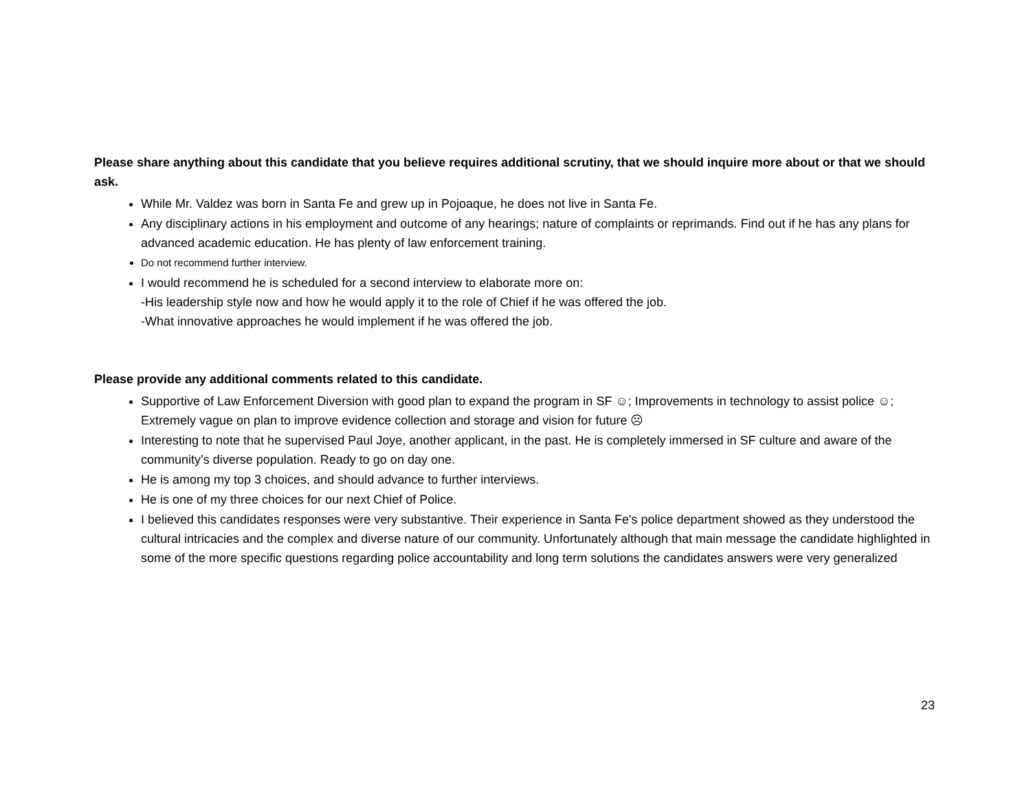Please share anything about this candidate that you believe requires additional scrutiny, that we should inquire more about or that we should ask.
While Mr. Valdez was born in Santa Fe and grew up in Pojoaque, he does not live in Santa Fe.
Any disciplinary actions in his employment and outcome of any hearings; nature of complaints or reprimands. Find out if he has any plans for advanced academic education. He has plenty of law enforcement training.
Do not recommend further interview.
I would recommend he is scheduled for a second interview to elaborate more on:
-His leadership style now and how he would apply it to the role of Chief if he was offered the job.
-What innovative approaches he would implement if he was offered the job.
Please provide any additional comments related to this candidate.
Supportive of Law Enforcement Diversion with good plan to expand the program in SF ☺; Improvements in technology to assist police ☺; Extremely vague on plan to improve evidence collection and storage and vision for future ☹
Interesting to note that he supervised Paul Joye, another applicant, in the past. He is completely immersed in SF culture and aware of the community’s diverse population. Ready to go on day one.
He is among my top 3 choices, and should advance to further interviews.
He is one of my three choices for our next Chief of Police.
I believed this candidates responses were very substantive. Their experience in Santa Fe's police department showed as they understood the cultural intricacies and the complex and diverse nature of our community. Unfortunately although that main message the candidate highlighted in some of the more specific questions regarding police accountability and long term solutions the candidates answers were very generalized
23